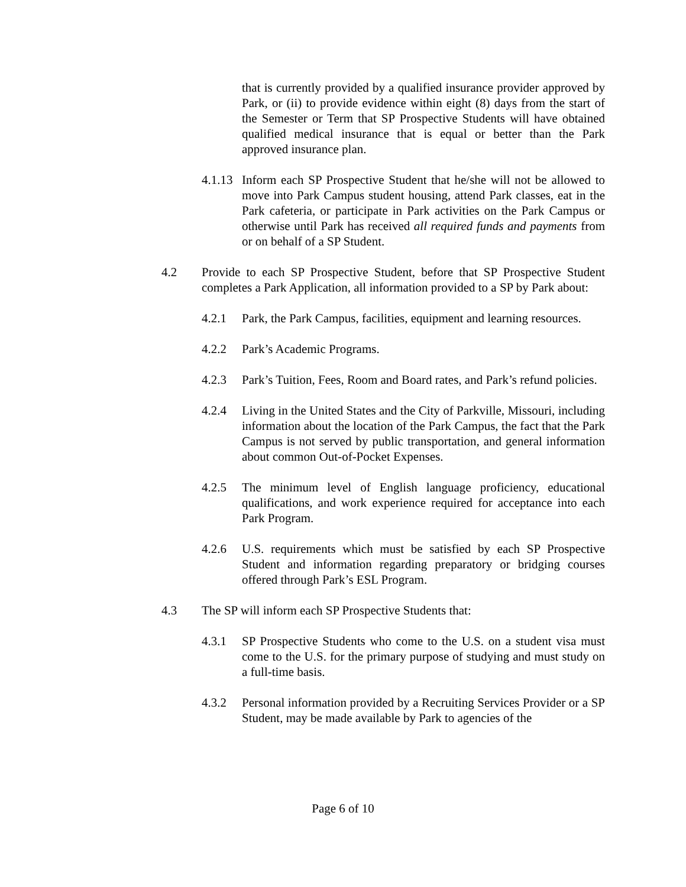that is currently provided by a qualified insurance provider approved by Park, or (ii) to provide evidence within eight (8) days from the start of the Semester or Term that SP Prospective Students will have obtained qualified medical insurance that is equal or better than the Park approved insurance plan.
4.1.13
Inform each SP Prospective Student that he/she will not be allowed to move into Park Campus student housing, attend Park classes, eat in the Park cafeteria, or participate in Park activities on the Park Campus or otherwise until Park has received all required funds and payments from or on behalf of a SP Student.
4.2 Provide to each SP Prospective Student, before that SP Prospective Student completes a Park Application, all information provided to a SP by Park about:
4.2.1 Park, the Park Campus, facilities, equipment and learning resources.
4.2.2 Park’s Academic Programs.
4.2.3 Park’s Tuition, Fees, Room and Board rates, and Park’s refund policies.
4.2.4 Living in the United States and the City of Parkville, Missouri, including information about the location of the Park Campus, the fact that the Park Campus is not served by public transportation, and general information about common Out-of-Pocket Expenses.
4.2.5 The minimum level of English language proficiency, educational qualifications, and work experience required for acceptance into each Park Program.
4.2.6 U.S. requirements which must be satisfied by each SP Prospective Student and information regarding preparatory or bridging courses offered through Park’s ESL Program.
4.3 The SP will inform each SP Prospective Students that:
4.3.1 SP Prospective Students who come to the U.S. on a student visa must come to the U.S. for the primary purpose of studying and must study on a full-time basis.
4.3.2 Personal information provided by a Recruiting Services Provider or a SP Student, may be made available by Park to agencies of the
Page 6 of 10